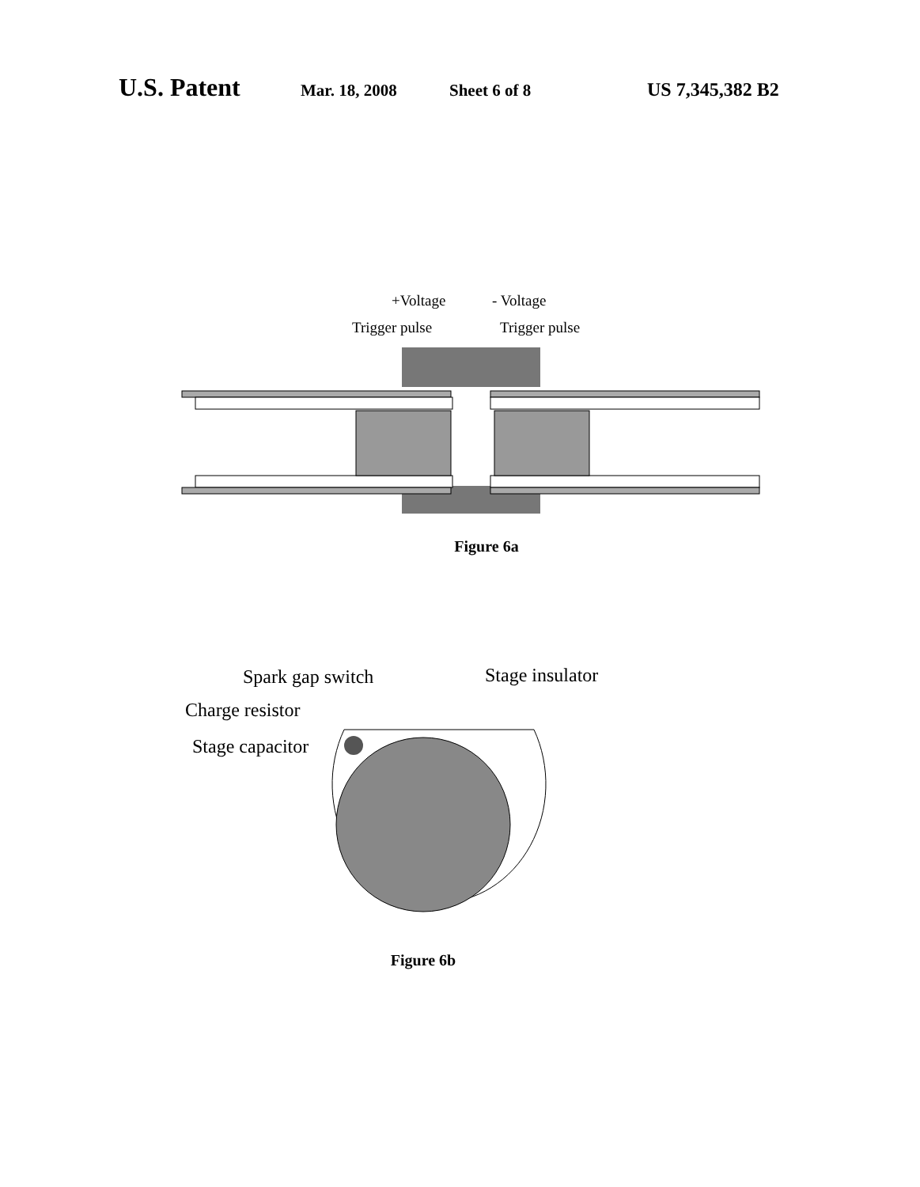U.S. Patent Mar. 18, 2008 Sheet 6 of 8 US 7,345,382 B2
+Voltage - Voltage
Trigger pulse Trigger pulse
Figure 6a
Spark gap switch Stage insulator
Charge resistor
Stage capacitor
Figure 6b